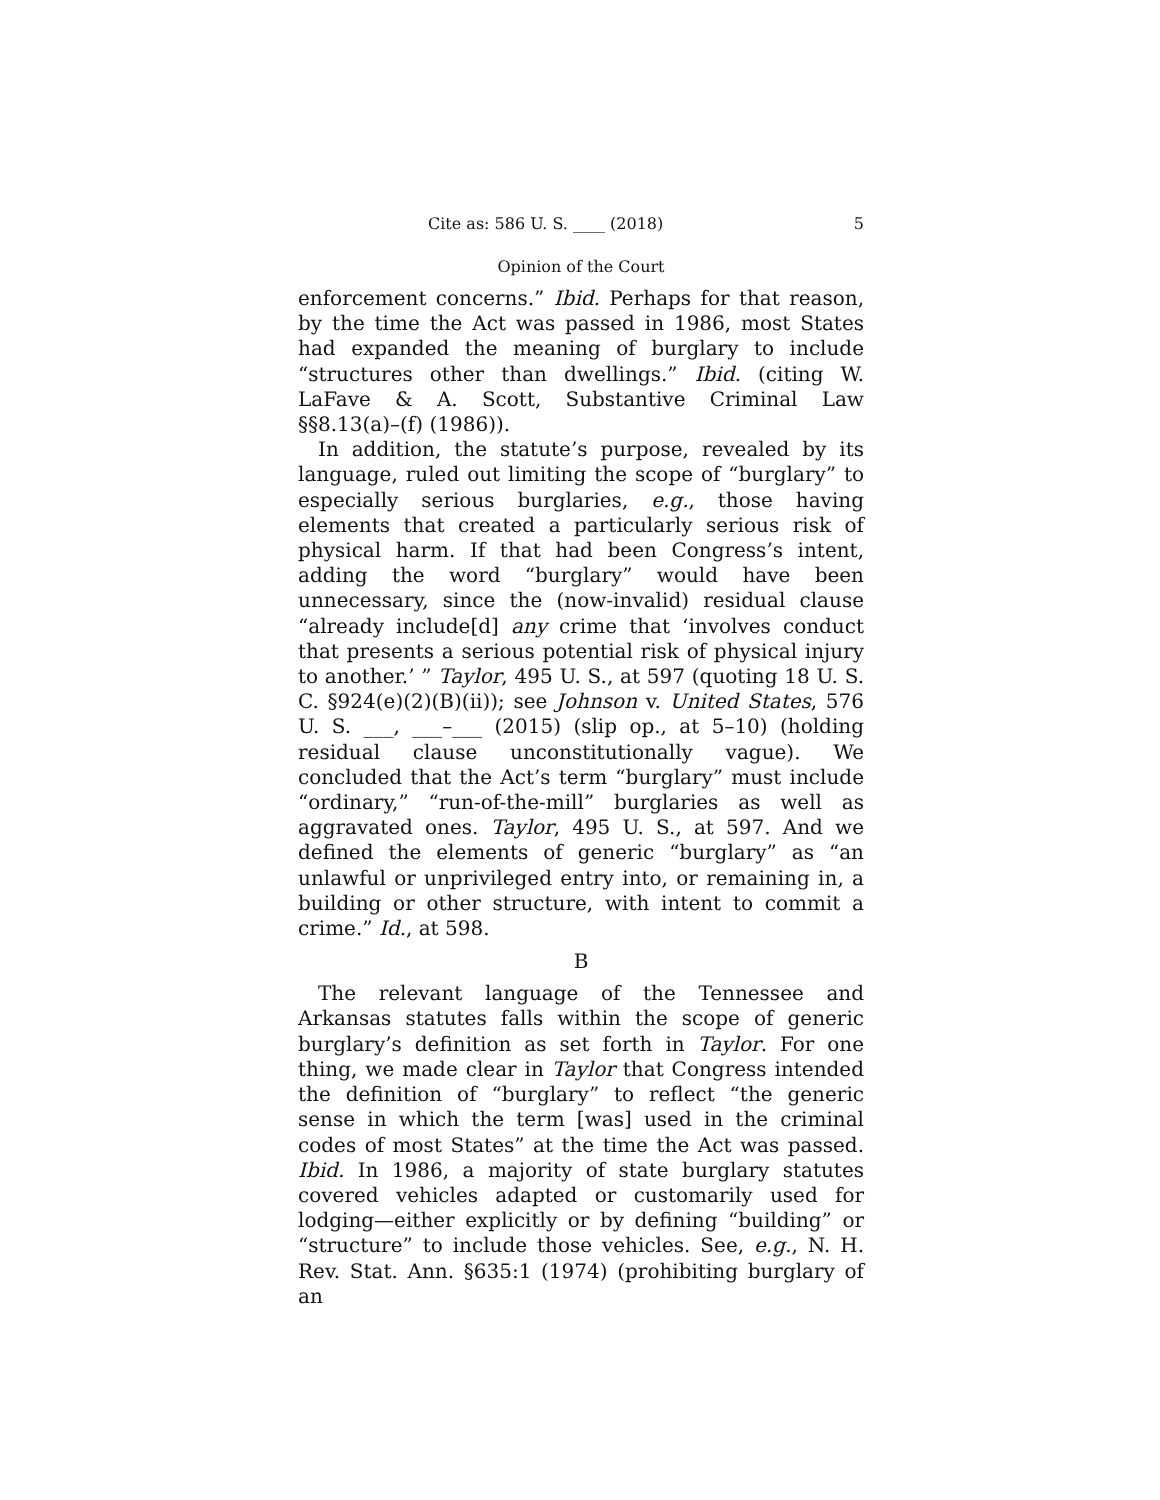Cite as: 586 U. S. ____ (2018) 5
Opinion of the Court
enforcement concerns.” Ibid. Perhaps for that reason, by the time the Act was passed in 1986, most States had expanded the meaning of burglary to include “structures other than dwellings.” Ibid. (citing W. LaFave & A. Scott, Substantive Criminal Law §§8.13(a)–(f) (1986)).
In addition, the statute’s purpose, revealed by its language, ruled out limiting the scope of “burglary” to especially serious burglaries, e.g., those having elements that created a particularly serious risk of physical harm. If that had been Congress’s intent, adding the word “burglary” would have been unnecessary, since the (now-invalid) residual clause “already include[d] any crime that ‘involves conduct that presents a serious potential risk of physical injury to another.’ ” Taylor, 495 U. S., at 597 (quoting 18 U. S. C. §924(e)(2)(B)(ii)); see Johnson v. United States, 576 U. S. ___, ___–___ (2015) (slip op., at 5–10) (holding residual clause unconstitutionally vague). We concluded that the Act’s term “burglary” must include “ordinary,” “run-of-the-mill” burglaries as well as aggravated ones. Taylor, 495 U. S., at 597. And we defined the elements of generic “burglary” as “an unlawful or unprivileged entry into, or remaining in, a building or other structure, with intent to commit a crime.” Id., at 598.
B
The relevant language of the Tennessee and Arkansas statutes falls within the scope of generic burglary’s definition as set forth in Taylor. For one thing, we made clear in Taylor that Congress intended the definition of “burglary” to reflect “the generic sense in which the term [was] used in the criminal codes of most States” at the time the Act was passed. Ibid. In 1986, a majority of state burglary statutes covered vehicles adapted or customarily used for lodging—either explicitly or by defining “building” or “structure” to include those vehicles. See, e.g., N. H. Rev. Stat. Ann. §635:1 (1974) (prohibiting burglary of an